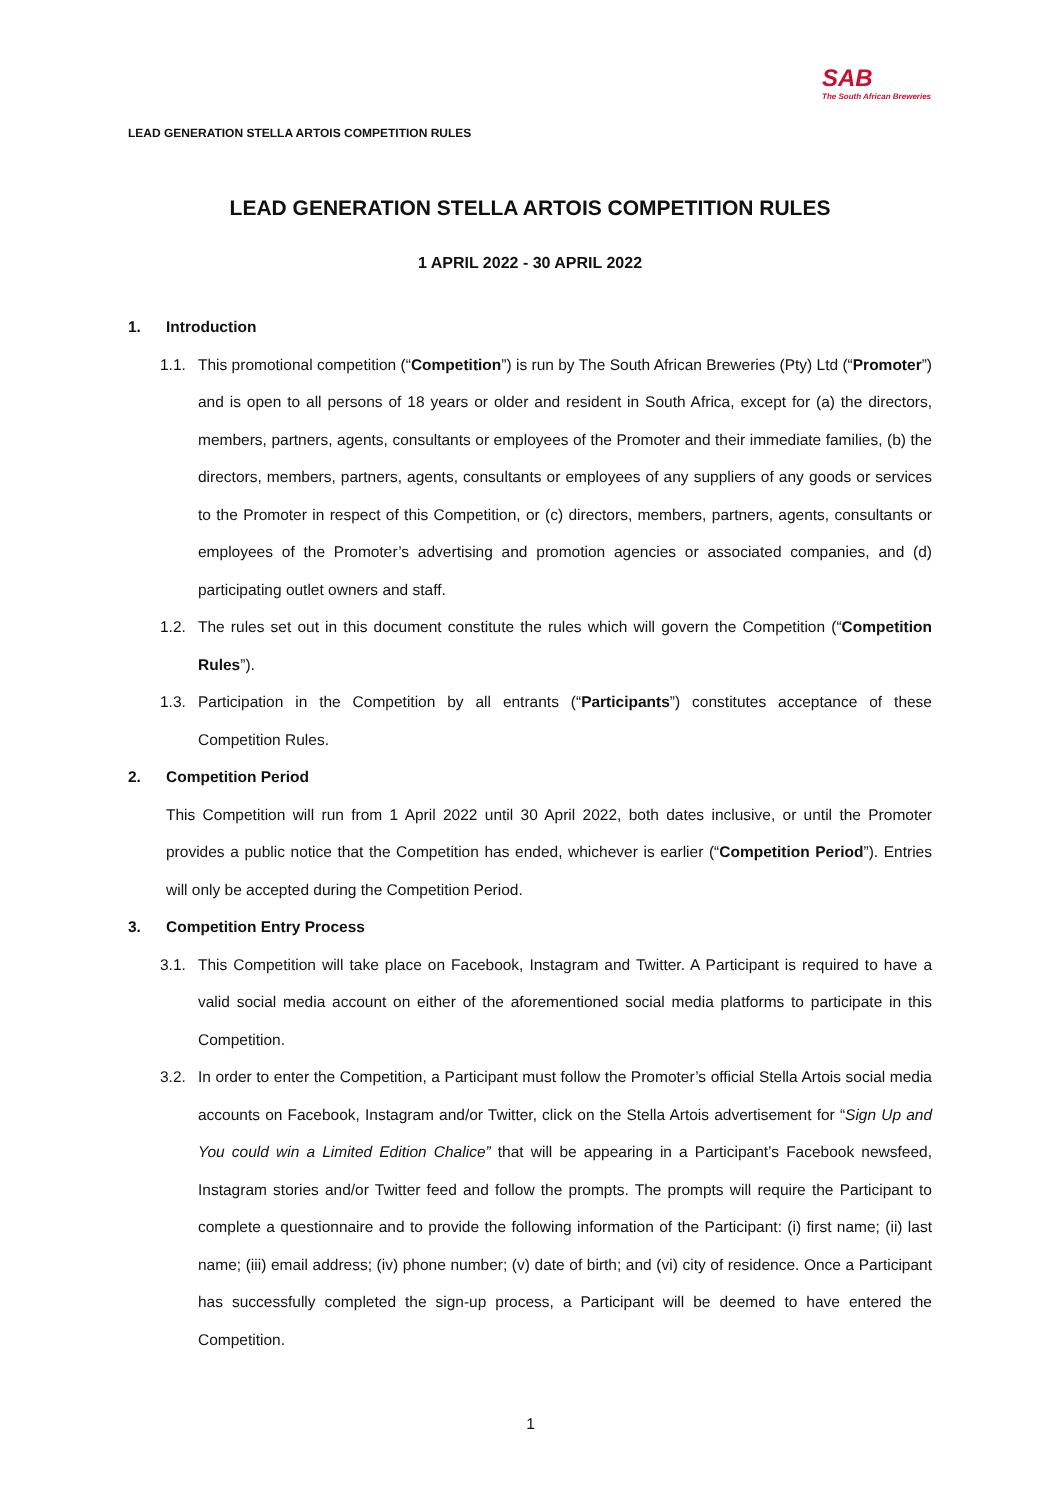LEAD GENERATION STELLA ARTOIS COMPETITION RULES
SAB
The South African Breweries
LEAD GENERATION STELLA ARTOIS COMPETITION RULES
1 APRIL 2022 - 30 APRIL 2022
1. Introduction
1.1. This promotional competition (“Competition”) is run by The South African Breweries (Pty) Ltd (“Promoter”) and is open to all persons of 18 years or older and resident in South Africa, except for (a) the directors, members, partners, agents, consultants or employees of the Promoter and their immediate families, (b) the directors, members, partners, agents, consultants or employees of any suppliers of any goods or services to the Promoter in respect of this Competition, or (c) directors, members, partners, agents, consultants or employees of the Promoter’s advertising and promotion agencies or associated companies, and (d) participating outlet owners and staff.
1.2. The rules set out in this document constitute the rules which will govern the Competition (“Competition Rules”).
1.3. Participation in the Competition by all entrants (“Participants”) constitutes acceptance of these Competition Rules.
2. Competition Period
This Competition will run from 1 April 2022 until 30 April 2022, both dates inclusive, or until the Promoter provides a public notice that the Competition has ended, whichever is earlier (“Competition Period”). Entries will only be accepted during the Competition Period.
3. Competition Entry Process
3.1. This Competition will take place on Facebook, Instagram and Twitter. A Participant is required to have a valid social media account on either of the aforementioned social media platforms to participate in this Competition.
3.2. In order to enter the Competition, a Participant must follow the Promoter’s official Stella Artois social media accounts on Facebook, Instagram and/or Twitter, click on the Stella Artois advertisement for “Sign Up and You could win a Limited Edition Chalice” that will be appearing in a Participant’s Facebook newsfeed, Instagram stories and/or Twitter feed and follow the prompts. The prompts will require the Participant to complete a questionnaire and to provide the following information of the Participant: (i) first name; (ii) last name; (iii) email address; (iv) phone number; (v) date of birth; and (vi) city of residence. Once a Participant has successfully completed the sign-up process, a Participant will be deemed to have entered the Competition.
1